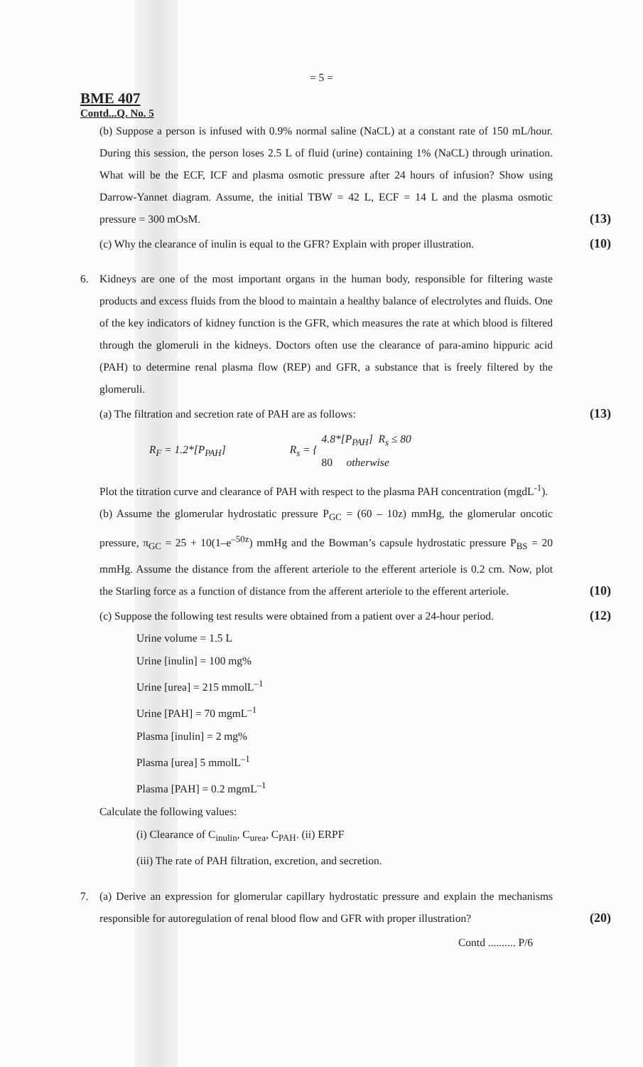= 5 =
BME 407
Contd...Q. No. 5
(b) Suppose a person is infused with 0.9% normal saline (NaCL) at a constant rate of 150 mL/hour. During this session, the person loses 2.5 L of fluid (urine) containing 1% (NaCL) through urination. What will be the ECF, ICF and plasma osmotic pressure after 24 hours of infusion? Show using Darrow-Yannet diagram. Assume, the initial TBW = 42 L, ECF = 14 L and the plasma osmotic pressure = 300 mOsM.
(13)
(c) Why the clearance of inulin is equal to the GFR? Explain with proper illustration.
(10)
6. Kidneys are one of the most important organs in the human body, responsible for filtering waste products and excess fluids from the blood to maintain a healthy balance of electrolytes and fluids. One of the key indicators of kidney function is the GFR, which measures the rate at which blood is filtered through the glomeruli in the kidneys. Doctors often use the clearance of para-amino hippuric acid (PAH) to determine renal plasma flow (REP) and GFR, a substance that is freely filtered by the glomeruli.
(a) The filtration and secretion rate of PAH are as follows:
(13)
R<sub>F</sub> = 1.2*[P<sub>PAH</sub>]
R<sub>s</sub> = { 4.8*[P<sub>PAH</sub>] R<sub>s</sub> ≤ 80
80 otherwise
Plot the titration curve and clearance of PAH with respect to the plasma PAH concentration (mgdL<sup>-1</sup>).
(b) Assume the glomerular hydrostatic pressure P<sub>GC</sub> = (60 – 10z) mmHg, the glomerular oncotic pressure, π<sub>GC</sub> = 25 + 10(1–e<sup>–50z</sup>) mmHg and the Bowman’s capsule hydrostatic pressure P<sub>BS</sub> = 20 mmHg. Assume the distance from the afferent arteriole to the efferent arteriole is 0.2 cm. Now, plot the Starling force as a function of distance from the afferent arteriole to the efferent arteriole.
(10)
(c) Suppose the following test results were obtained from a patient over a 24-hour period.
(12)
Urine volume = 1.5 L
Urine [inulin] = 100 mg%
Urine [urea] = 215 mmolL<sup>–1</sup>
Urine [PAH] = 70 mgmL<sup>–1</sup>
Plasma [inulin] = 2 mg%
Plasma [urea] 5 mmolL<sup>–1</sup>
Plasma [PAH] = 0.2 mgmL<sup>–1</sup>
Calculate the following values:
(i) Clearance of C<sub>inulin</sub>, C<sub>urea</sub>, C<sub>PAH</sub>. (ii) ERPF
(iii) The rate of PAH filtration, excretion, and secretion.
7. (a) Derive an expression for glomerular capillary hydrostatic pressure and explain the mechanisms responsible for autoregulation of renal blood flow and GFR with proper illustration?
(20)
Contd .......... P/6